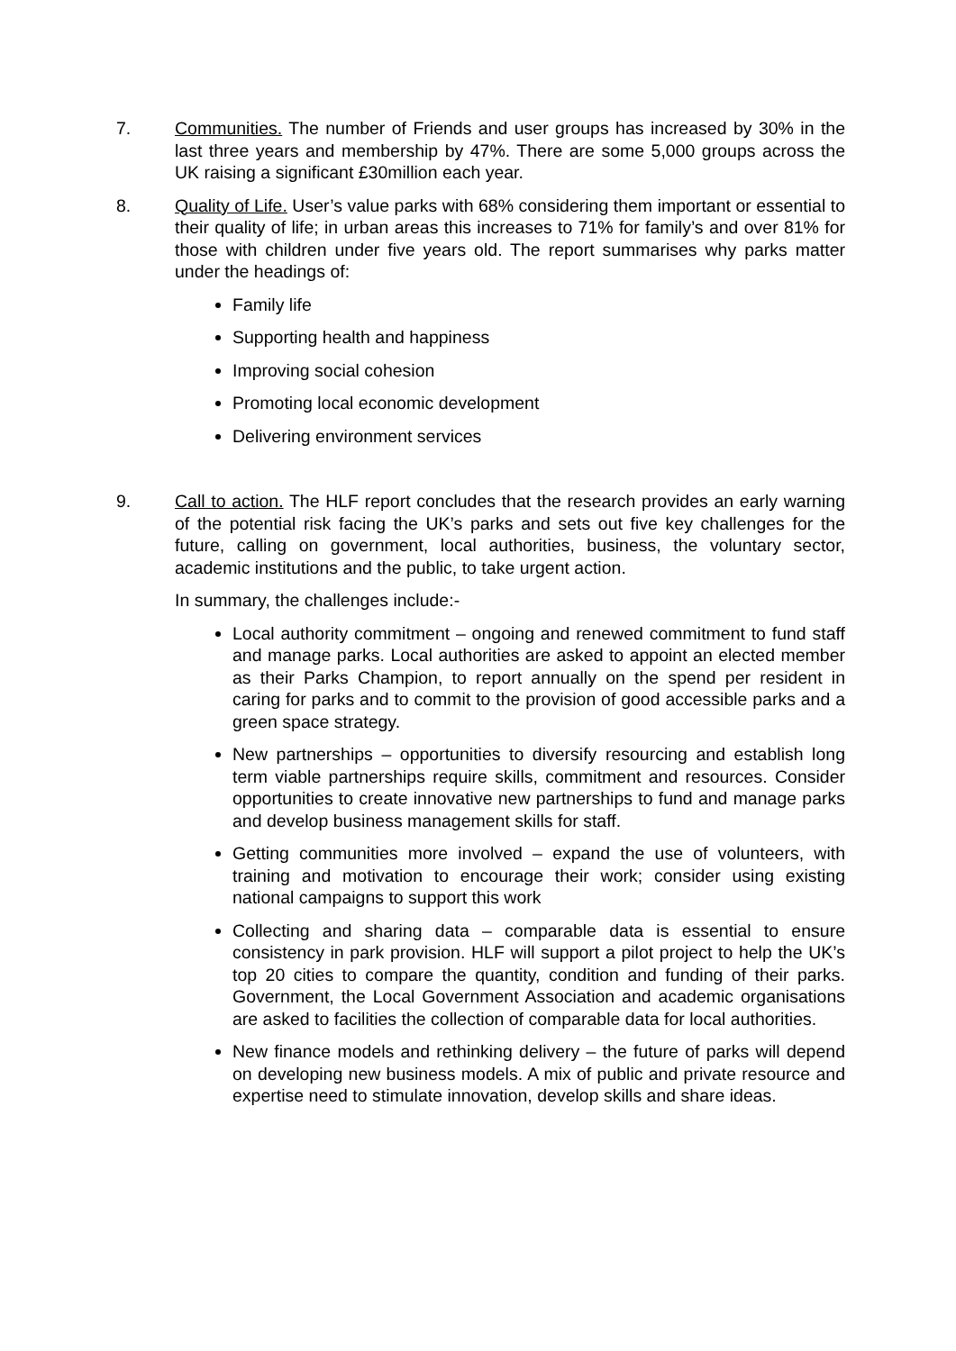7. Communities. The number of Friends and user groups has increased by 30% in the last three years and membership by 47%. There are some 5,000 groups across the UK raising a significant £30million each year.
8. Quality of Life. User’s value parks with 68% considering them important or essential to their quality of life; in urban areas this increases to 71% for family’s and over 81% for those with children under five years old. The report summarises why parks matter under the headings of:
Family life
Supporting health and happiness
Improving social cohesion
Promoting local economic development
Delivering environment services
9. Call to action. The HLF report concludes that the research provides an early warning of the potential risk facing the UK’s parks and sets out five key challenges for the future, calling on government, local authorities, business, the voluntary sector, academic institutions and the public, to take urgent action.
In summary, the challenges include:-
Local authority commitment – ongoing and renewed commitment to fund staff and manage parks. Local authorities are asked to appoint an elected member as their Parks Champion, to report annually on the spend per resident in caring for parks and to commit to the provision of good accessible parks and a green space strategy.
New partnerships – opportunities to diversify resourcing and establish long term viable partnerships require skills, commitment and resources. Consider opportunities to create innovative new partnerships to fund and manage parks and develop business management skills for staff.
Getting communities more involved – expand the use of volunteers, with training and motivation to encourage their work; consider using existing national campaigns to support this work
Collecting and sharing data – comparable data is essential to ensure consistency in park provision. HLF will support a pilot project to help the UK’s top 20 cities to compare the quantity, condition and funding of their parks. Government, the Local Government Association and academic organisations are asked to facilities the collection of comparable data for local authorities.
New finance models and rethinking delivery – the future of parks will depend on developing new business models. A mix of public and private resource and expertise need to stimulate innovation, develop skills and share ideas.